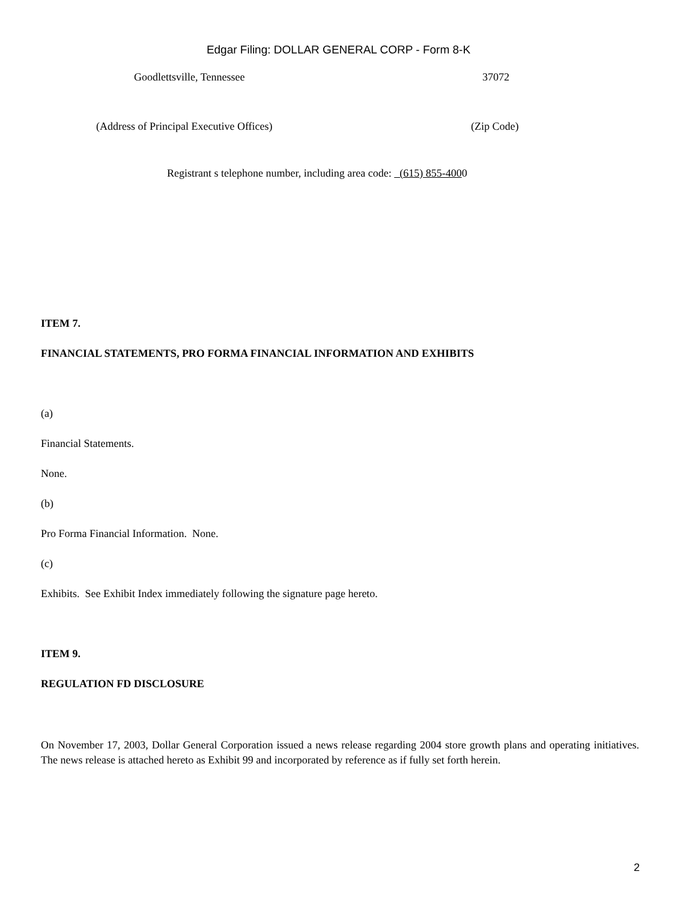Edgar Filing: DOLLAR GENERAL CORP - Form 8-K
Goodlettsville, Tennessee 37072
(Address of Principal Executive Offices)
(Zip Code)
Registrant s telephone number, including area code: (615) 855-4000
ITEM 7.
FINANCIAL STATEMENTS, PRO FORMA FINANCIAL INFORMATION AND EXHIBITS
(a)
Financial Statements.
None.
(b)
Pro Forma Financial Information. None.
(c)
Exhibits. See Exhibit Index immediately following the signature page hereto.
ITEM 9.
REGULATION FD DISCLOSURE
On November 17, 2003, Dollar General Corporation issued a news release regarding 2004 store growth plans and operating initiatives. The news release is attached hereto as Exhibit 99 and incorporated by reference as if fully set forth herein.
2